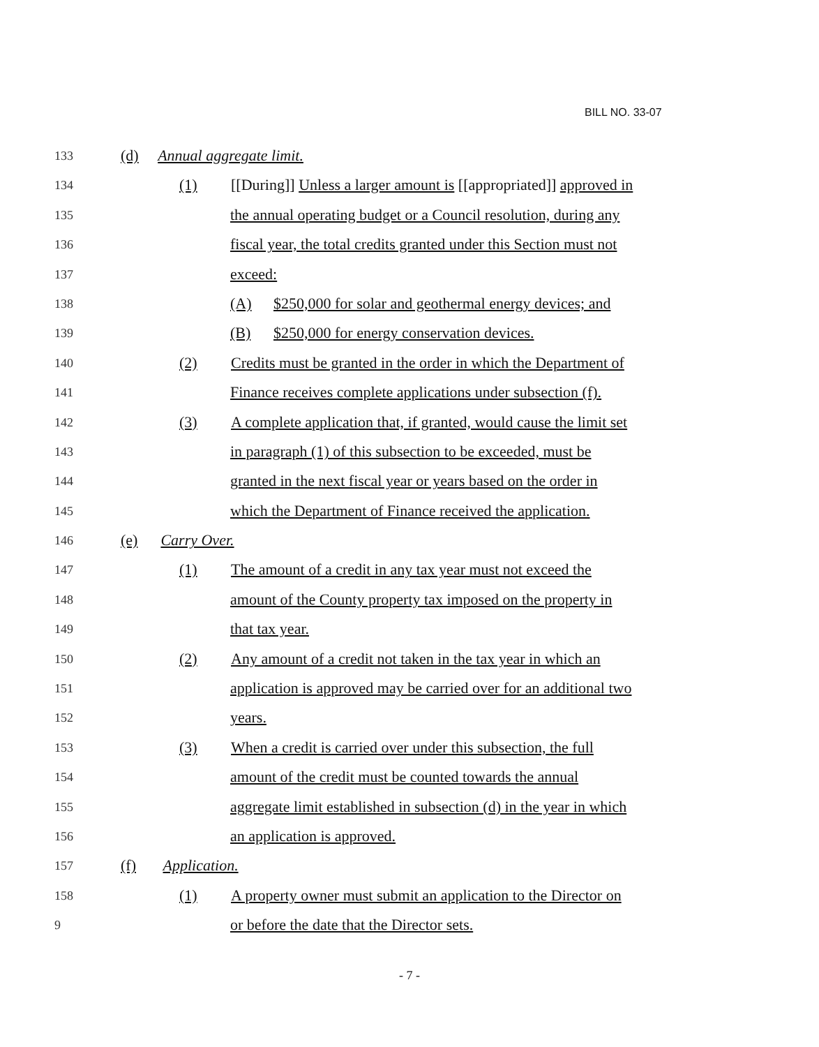BILL NO. 33-07
133
(d) Annual aggregate limit.
134
(1) [[During]] Unless a larger amount is [[appropriated]] approved in
135
the annual operating budget or a Council resolution, during any
136
fiscal year, the total credits granted under this Section must not
137
exceed:
138
(A) $250,000 for solar and geothermal energy devices; and
139
(B) $250,000 for energy conservation devices.
140
(2) Credits must be granted in the order in which the Department of
141
Finance receives complete applications under subsection (f).
142
(3) A complete application that, if granted, would cause the limit set
143
in paragraph (1) of this subsection to be exceeded, must be
144
granted in the next fiscal year or years based on the order in
145
which the Department of Finance received the application.
146
(e) Carry Over.
147
(1) The amount of a credit in any tax year must not exceed the
148
amount of the County property tax imposed on the property in
149
that tax year.
150
(2) Any amount of a credit not taken in the tax year in which an
151
application is approved may be carried over for an additional two
152
years.
153
(3) When a credit is carried over under this subsection, the full
154
amount of the credit must be counted towards the annual
155
aggregate limit established in subsection (d) in the year in which
156
an application is approved.
157
(f) Application.
158
(1) A property owner must submit an application to the Director on
9
or before the date that the Director sets.
- 7 -